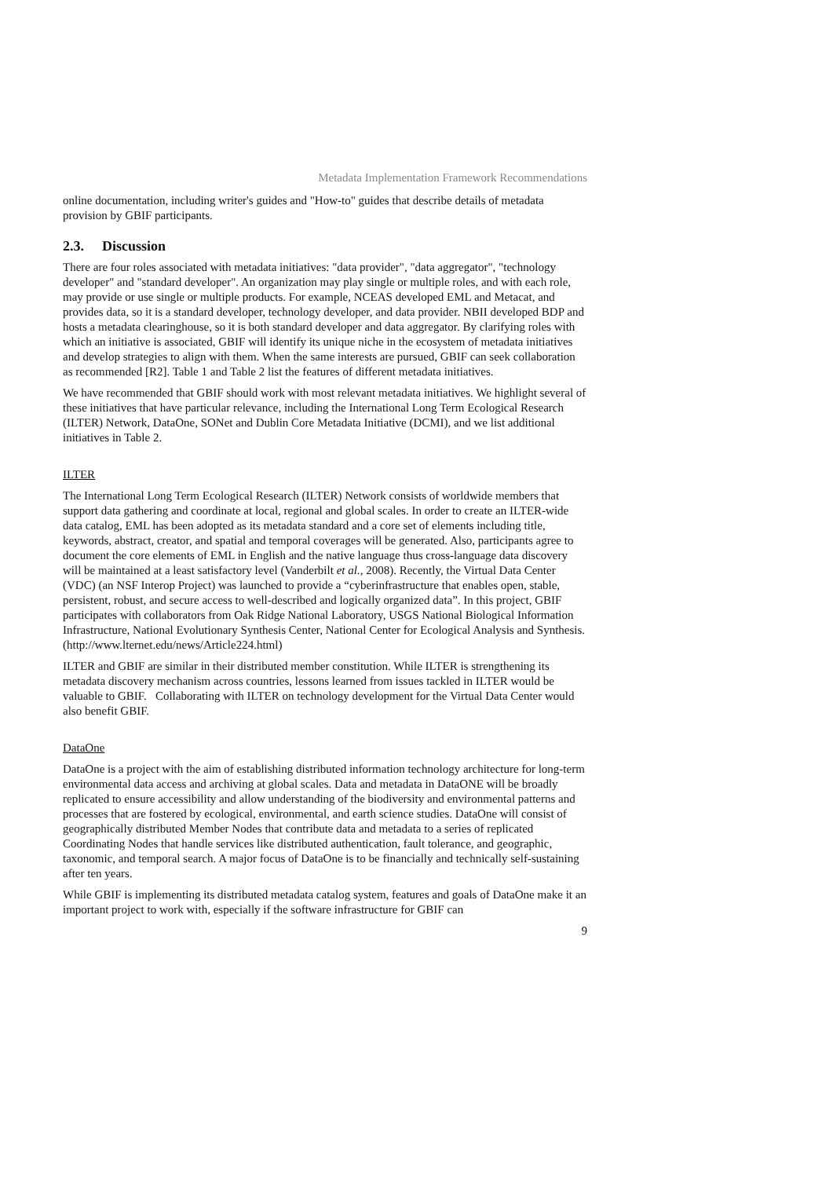Metadata Implementation Framework Recommendations
online documentation, including writer's guides and "How-to" guides that describe details of metadata provision by GBIF participants.
2.3. Discussion
There are four roles associated with metadata initiatives: "data provider", "data aggregator", "technology developer" and "standard developer". An organization may play single or multiple roles, and with each role, may provide or use single or multiple products. For example, NCEAS developed EML and Metacat, and provides data, so it is a standard developer, technology developer, and data provider. NBII developed BDP and hosts a metadata clearinghouse, so it is both standard developer and data aggregator. By clarifying roles with which an initiative is associated, GBIF will identify its unique niche in the ecosystem of metadata initiatives and develop strategies to align with them. When the same interests are pursued, GBIF can seek collaboration as recommended [R2]. Table 1 and Table 2 list the features of different metadata initiatives.
We have recommended that GBIF should work with most relevant metadata initiatives. We highlight several of these initiatives that have particular relevance, including the International Long Term Ecological Research (ILTER) Network, DataOne, SONet and Dublin Core Metadata Initiative (DCMI), and we list additional initiatives in Table 2.
ILTER
The International Long Term Ecological Research (ILTER) Network consists of worldwide members that support data gathering and coordinate at local, regional and global scales. In order to create an ILTER-wide data catalog, EML has been adopted as its metadata standard and a core set of elements including title, keywords, abstract, creator, and spatial and temporal coverages will be generated. Also, participants agree to document the core elements of EML in English and the native language thus cross-language data discovery will be maintained at a least satisfactory level (Vanderbilt et al., 2008). Recently, the Virtual Data Center (VDC) (an NSF Interop Project) was launched to provide a “cyberinfrastructure that enables open, stable, persistent, robust, and secure access to well-described and logically organized data”. In this project, GBIF participates with collaborators from Oak Ridge National Laboratory, USGS National Biological Information Infrastructure, National Evolutionary Synthesis Center, National Center for Ecological Analysis and Synthesis. (http://www.lternet.edu/news/Article224.html)
ILTER and GBIF are similar in their distributed member constitution. While ILTER is strengthening its metadata discovery mechanism across countries, lessons learned from issues tackled in ILTER would be valuable to GBIF. Collaborating with ILTER on technology development for the Virtual Data Center would also benefit GBIF.
DataOne
DataOne is a project with the aim of establishing distributed information technology architecture for long-term environmental data access and archiving at global scales. Data and metadata in DataONE will be broadly replicated to ensure accessibility and allow understanding of the biodiversity and environmental patterns and processes that are fostered by ecological, environmental, and earth science studies. DataOne will consist of geographically distributed Member Nodes that contribute data and metadata to a series of replicated Coordinating Nodes that handle services like distributed authentication, fault tolerance, and geographic, taxonomic, and temporal search. A major focus of DataOne is to be financially and technically self-sustaining after ten years.
While GBIF is implementing its distributed metadata catalog system, features and goals of DataOne make it an important project to work with, especially if the software infrastructure for GBIF can
9